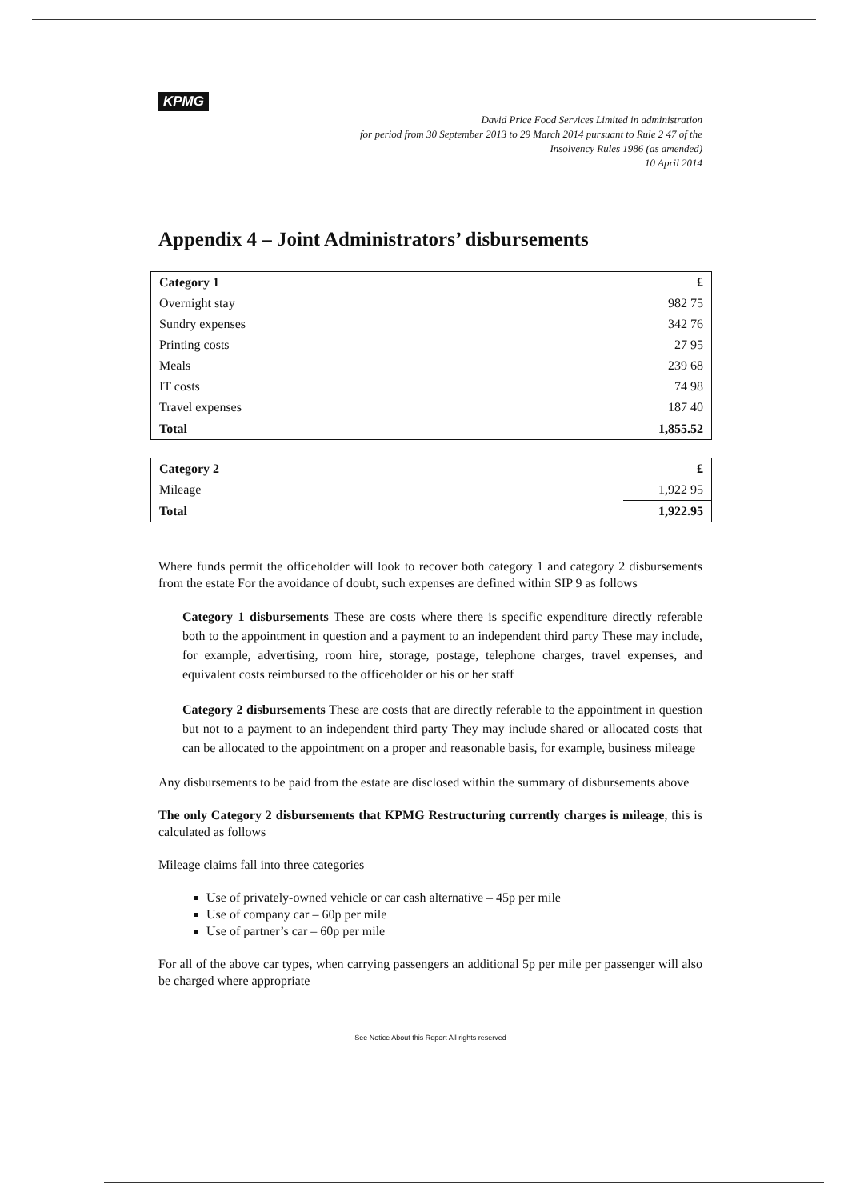KPMG
David Price Food Services Limited in administration
for period from 30 September 2013 to 29 March 2014 pursuant to Rule 2 47 of the
Insolvency Rules 1986 (as amended)
10 April 2014
Appendix 4 – Joint Administrators’ disbursements
| Category 1 | £ |
| Overnight stay | 982 75 |
| Sundry expenses | 342 76 |
| Printing costs | 27 95 |
| Meals | 239 68 |
| IT costs | 74 98 |
| Travel expenses | 187 40 |
| Total | 1,855.52 |
| Category 2 | £ |
| Mileage | 1,922 95 |
| Total | 1,922.95 |
Where funds permit the officeholder will look to recover both category 1 and category 2 disbursements from the estate For the avoidance of doubt, such expenses are defined within SIP 9 as follows
Category 1 disbursements These are costs where there is specific expenditure directly referable both to the appointment in question and a payment to an independent third party These may include, for example, advertising, room hire, storage, postage, telephone charges, travel expenses, and equivalent costs reimbursed to the officeholder or his or her staff
Category 2 disbursements These are costs that are directly referable to the appointment in question but not to a payment to an independent third party They may include shared or allocated costs that can be allocated to the appointment on a proper and reasonable basis, for example, business mileage
Any disbursements to be paid from the estate are disclosed within the summary of disbursements above
The only Category 2 disbursements that KPMG Restructuring currently charges is mileage, this is calculated as follows
Mileage claims fall into three categories
Use of privately-owned vehicle or car cash alternative – 45p per mile
Use of company car – 60p per mile
Use of partner’s car – 60p per mile
For all of the above car types, when carrying passengers an additional 5p per mile per passenger will also be charged where appropriate
See Notice About this Report All rights reserved